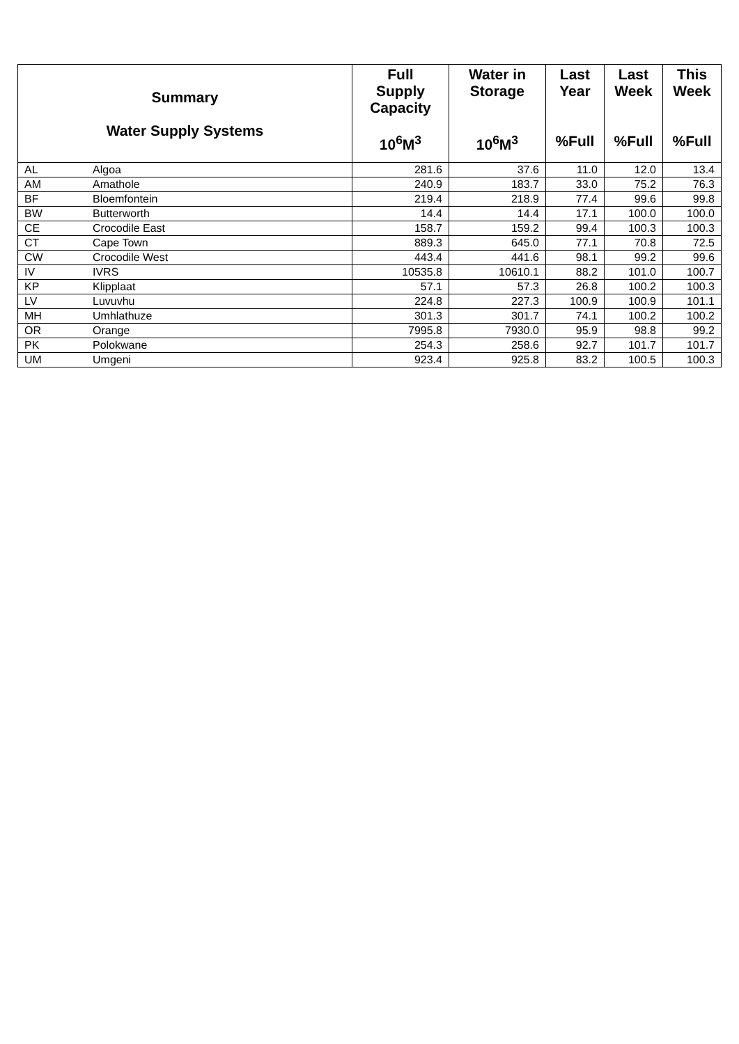| Summary Water Supply Systems | | Full Supply Capacity 10<sup>6</sup>M<sup>3</sup> | Water in Storage 10<sup>6</sup>M<sup>3</sup> | Last Year %Full | Last Week %Full | This Week %Full |
| --- | --- | --- | --- | --- | --- | --- |
| AL | Algoa | 281.6 | 37.6 | 11.0 | 12.0 | 13.4 |
| AM | Amathole | 240.9 | 183.7 | 33.0 | 75.2 | 76.3 |
| BF | Bloemfontein | 219.4 | 218.9 | 77.4 | 99.6 | 99.8 |
| BW | Butterworth | 14.4 | 14.4 | 17.1 | 100.0 | 100.0 |
| CE | Crocodile East | 158.7 | 159.2 | 99.4 | 100.3 | 100.3 |
| CT | Cape Town | 889.3 | 645.0 | 77.1 | 70.8 | 72.5 |
| CW | Crocodile West | 443.4 | 441.6 | 98.1 | 99.2 | 99.6 |
| IV | IVRS | 10535.8 | 10610.1 | 88.2 | 101.0 | 100.7 |
| KP | Klipplaat | 57.1 | 57.3 | 26.8 | 100.2 | 100.3 |
| LV | Luvuvhu | 224.8 | 227.3 | 100.9 | 100.9 | 101.1 |
| MH | Umhlathuze | 301.3 | 301.7 | 74.1 | 100.2 | 100.2 |
| OR | Orange | 7995.8 | 7930.0 | 95.9 | 98.8 | 99.2 |
| PK | Polokwane | 254.3 | 258.6 | 92.7 | 101.7 | 101.7 |
| UM | Umgeni | 923.4 | 925.8 | 83.2 | 100.5 | 100.3 |